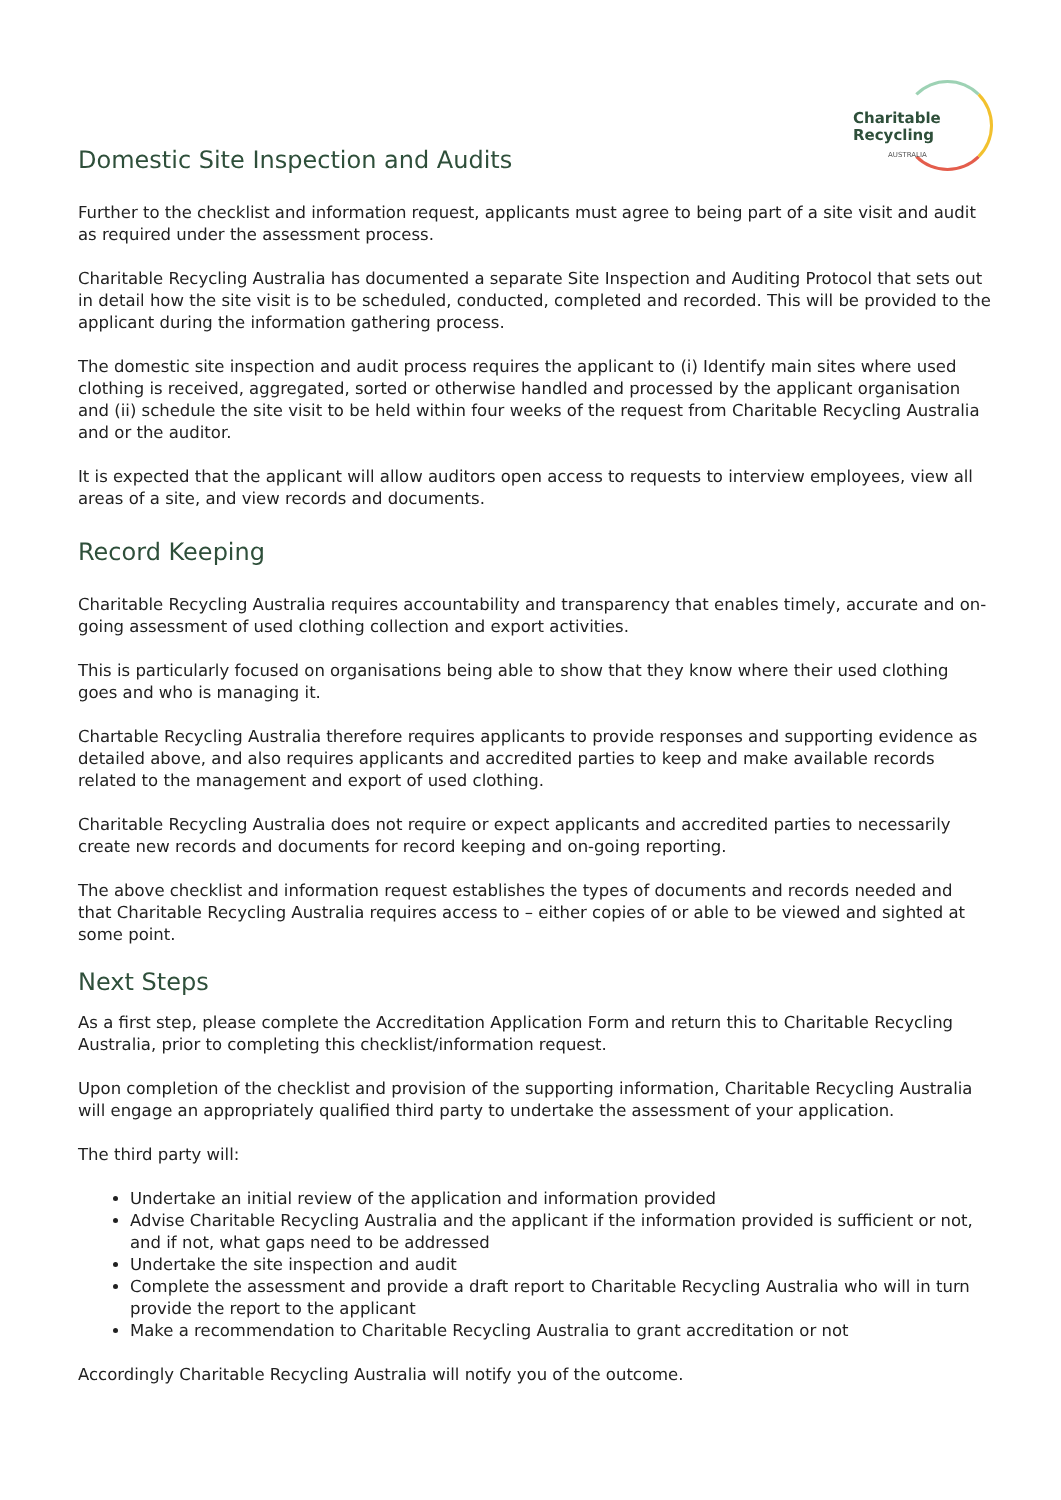Charitable
Recycling
AUSTRALIA
Domestic Site Inspection and Audits
Further to the checklist and information request, applicants must agree to being part of a site visit and audit as required under the assessment process.
Charitable Recycling Australia has documented a separate Site Inspection and Auditing Protocol that sets out in detail how the site visit is to be scheduled, conducted, completed and recorded. This will be provided to the applicant during the information gathering process.
The domestic site inspection and audit process requires the applicant to (i) Identify main sites where used clothing is received, aggregated, sorted or otherwise handled and processed by the applicant organisation and (ii) schedule the site visit to be held within four weeks of the request from Charitable Recycling Australia and or the auditor.
It is expected that the applicant will allow auditors open access to requests to interview employees, view all areas of a site, and view records and documents.
Record Keeping
Charitable Recycling Australia requires accountability and transparency that enables timely, accurate and on-going assessment of used clothing collection and export activities.
This is particularly focused on organisations being able to show that they know where their used clothing goes and who is managing it.
Chartable Recycling Australia therefore requires applicants to provide responses and supporting evidence as detailed above, and also requires applicants and accredited parties to keep and make available records related to the management and export of used clothing.
Charitable Recycling Australia does not require or expect applicants and accredited parties to necessarily create new records and documents for record keeping and on-going reporting.
The above checklist and information request establishes the types of documents and records needed and that Charitable Recycling Australia requires access to – either copies of or able to be viewed and sighted at some point.
Next Steps
As a first step, please complete the Accreditation Application Form and return this to Charitable Recycling Australia, prior to completing this checklist/information request.
Upon completion of the checklist and provision of the supporting information, Charitable Recycling Australia will engage an appropriately qualified third party to undertake the assessment of your application.
The third party will:
Undertake an initial review of the application and information provided
Advise Charitable Recycling Australia and the applicant if the information provided is sufficient or not, and if not, what gaps need to be addressed
Undertake the site inspection and audit
Complete the assessment and provide a draft report to Charitable Recycling Australia who will in turn provide the report to the applicant
Make a recommendation to Charitable Recycling Australia to grant accreditation or not
Accordingly Charitable Recycling Australia will notify you of the outcome.